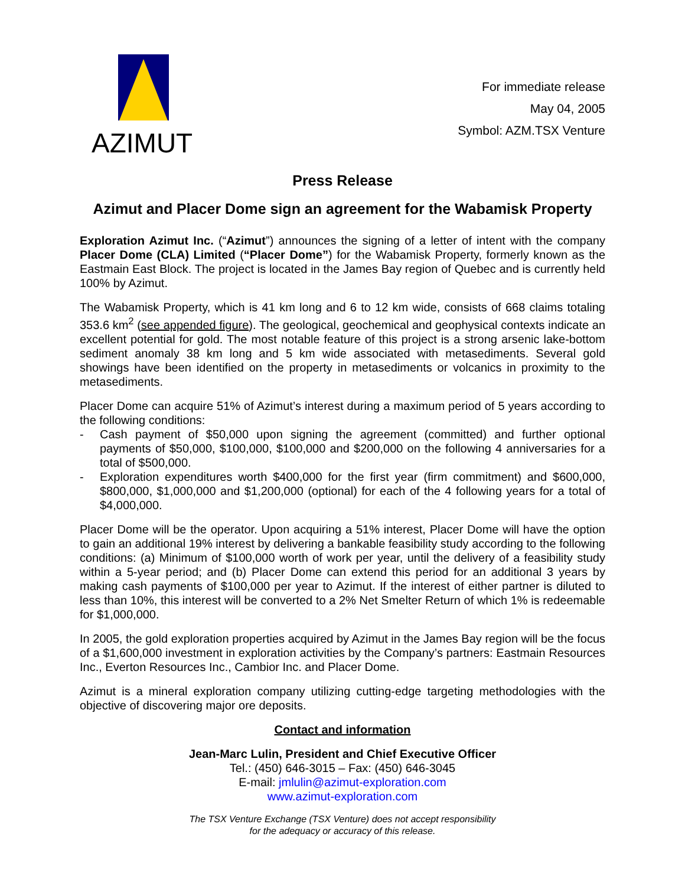AZIMUT
For immediate release
May 04, 2005
Symbol: AZM.TSX Venture
Press Release
Azimut and Placer Dome sign an agreement for the Wabamisk Property
Exploration Azimut Inc. (“Azimut”) announces the signing of a letter of intent with the company Placer Dome (CLA) Limited (“Placer Dome”) for the Wabamisk Property, formerly known as the Eastmain East Block. The project is located in the James Bay region of Quebec and is currently held 100% by Azimut.
The Wabamisk Property, which is 41 km long and 6 to 12 km wide, consists of 668 claims totaling 353.6 km<sup>2</sup> (see appended figure). The geological, geochemical and geophysical contexts indicate an excellent potential for gold. The most notable feature of this project is a strong arsenic lake-bottom sediment anomaly 38 km long and 5 km wide associated with metasediments. Several gold showings have been identified on the property in metasediments or volcanics in proximity to the metasediments.
Placer Dome can acquire 51% of Azimut’s interest during a maximum period of 5 years according to the following conditions:
- Cash payment of $50,000 upon signing the agreement (committed) and further optional payments of $50,000, $100,000, $100,000 and $200,000 on the following 4 anniversaries for a total of $500,000.
- Exploration expenditures worth $400,000 for the first year (firm commitment) and $600,000, $800,000, $1,000,000 and $1,200,000 (optional) for each of the 4 following years for a total of $4,000,000.
Placer Dome will be the operator. Upon acquiring a 51% interest, Placer Dome will have the option to gain an additional 19% interest by delivering a bankable feasibility study according to the following conditions: (a) Minimum of $100,000 worth of work per year, until the delivery of a feasibility study within a 5-year period; and (b) Placer Dome can extend this period for an additional 3 years by making cash payments of $100,000 per year to Azimut. If the interest of either partner is diluted to less than 10%, this interest will be converted to a 2% Net Smelter Return of which 1% is redeemable for $1,000,000.
In 2005, the gold exploration properties acquired by Azimut in the James Bay region will be the focus of a $1,600,000 investment in exploration activities by the Company’s partners: Eastmain Resources Inc., Everton Resources Inc., Cambior Inc. and Placer Dome.
Azimut is a mineral exploration company utilizing cutting-edge targeting methodologies with the objective of discovering major ore deposits.
Contact and information
Jean-Marc Lulin, President and Chief Executive Officer
Tel.: (450) 646-3015 – Fax: (450) 646-3045
E-mail: jmlulin@azimut-exploration.com
www.azimut-exploration.com
The TSX Venture Exchange (TSX Venture) does not accept responsibility
for the adequacy or accuracy of this release.